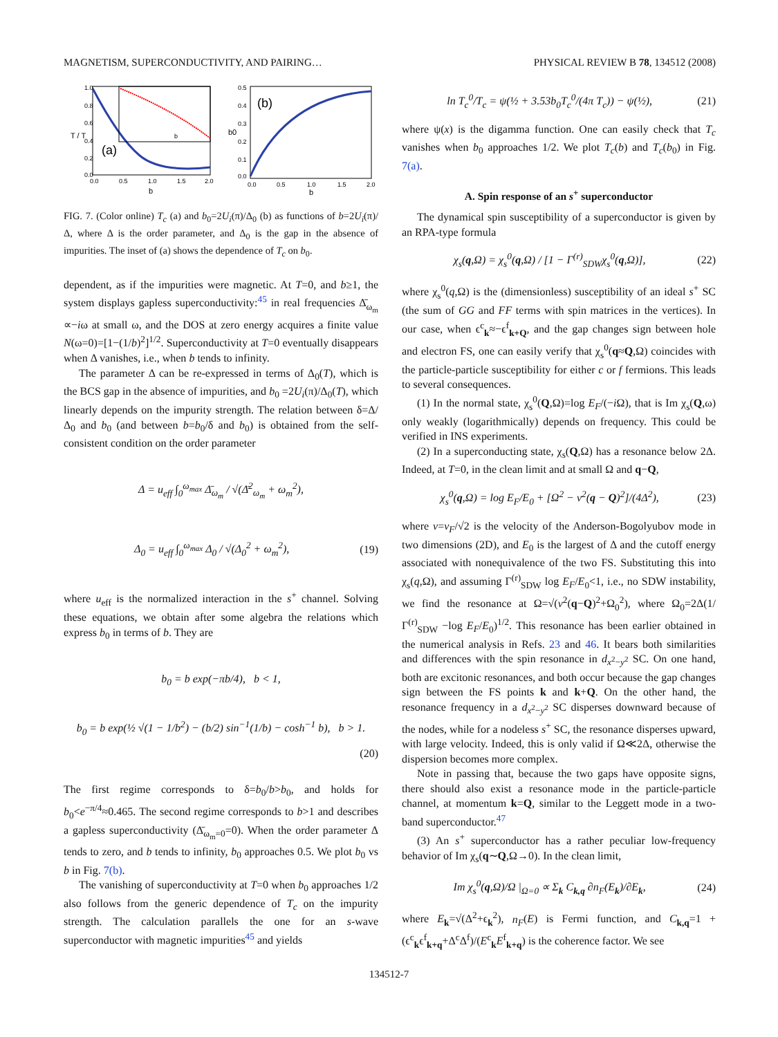MAGNETISM, SUPERCONDUCTIVITY, AND PAIRING… PHYSICAL REVIEW B 78, 134512 (2008)
(a)
1.0
0.8
0.6
0.4
0.2
0.0
0.0
0.5
1.0
1.5
2.0
b
T / T
b
(b)
0.5
0.4
0.3
0.2
0.1
0.0
0.0
0.5
1.0
1.5
2.0
b
b0
FIG. 7. (Color online) T<sub>c</sub> (a) and b<sub>0</sub>=2U<sub>i</sub>(π)/Δ<sub>0</sub> (b) as functions of b=2U<sub>i</sub>(π)/Δ, where Δ is the order parameter, and Δ<sub>0</sub> is the gap in the absence of impurities. The inset of (a) shows the dependence of T<sub>c</sub> on b<sub>0</sub>.
dependent, as if the impurities were magnetic. At T=0, and b≥1, the system displays gapless superconductivity:<sup>45</sup> in real frequencies Δ̄<sub>ω<sub>m</sub></sub> ∝−iω at small ω, and the DOS at zero energy acquires a finite value N(ω=0)=[1−(1/b)<sup>2</sup>]<sup>1/2</sup>. Superconductivity at T=0 eventually disappears when Δ vanishes, i.e., when b tends to infinity.
The parameter Δ can be re-expressed in terms of Δ<sub>0</sub>(T), which is the BCS gap in the absence of impurities, and b<sub>0</sub> =2U<sub>i</sub>(π)/Δ<sub>0</sub>(T), which linearly depends on the impurity strength. The relation between δ=Δ/Δ<sub>0</sub> and b<sub>0</sub> (and between b=b<sub>0</sub>/δ and b<sub>0</sub>) is obtained from the self-consistent condition on the order parameter
Δ = u<sub>eff</sub> ∫<sub>0</sub><sup>ω<sub>max</sub></sup> Δ̄<sub>ω<sub>m</sub></sub> / √(Δ̄<sup>2</sup><sub>ω<sub>m</sub></sub> + ω<sub>m</sub><sup>2</sup>),
Δ<sub>0</sub> = u<sub>eff</sub> ∫<sub>0</sub><sup>ω<sub>max</sub></sup> Δ<sub>0</sub> / √(Δ<sub>0</sub><sup>2</sup> + ω<sub>m</sub><sup>2</sup>), (19)
where u<sub>eff</sub> is the normalized interaction in the s<sup>+</sup> channel. Solving these equations, we obtain after some algebra the relations which express b<sub>0</sub> in terms of b. They are
b<sub>0</sub> = b exp(−πb/4), b < 1,
b<sub>0</sub> = b exp(½ √(1 − 1/b<sup>2</sup>) − (b/2) sin<sup>−1</sup>(1/b) − cosh<sup>−1</sup> b), b > 1.
(20)
The first regime corresponds to δ=b<sub>0</sub>/b>b<sub>0</sub>, and holds for b<sub>0</sub><e<sup>−π/4</sup>≈0.465. The second regime corresponds to b>1 and describes a gapless superconductivity (Δ̄<sub>ω<sub>m</sub>=0</sub>=0). When the order parameter Δ tends to zero, and b tends to infinity, b<sub>0</sub> approaches 0.5. We plot b<sub>0</sub> vs b in Fig. 7(b).
The vanishing of superconductivity at T=0 when b<sub>0</sub> approaches 1/2 also follows from the generic dependence of T<sub>c</sub> on the impurity strength. The calculation parallels the one for an s-wave superconductor with magnetic impurities<sup>45</sup> and yields
ln T<sub>c</sub><sup>0</sup>/T<sub>c</sub> = ψ(½ + 3.53b<sub>0</sub>T<sub>c</sub><sup>0</sup>/(4π T<sub>c</sub>)) − ψ(½), (21)
where ψ(x) is the digamma function. One can easily check that T<sub>c</sub> vanishes when b<sub>0</sub> approaches 1/2. We plot T<sub>c</sub>(b) and T<sub>c</sub>(b<sub>0</sub>) in Fig. 7(a).
A. Spin response of an s<sup>+</sup> superconductor
The dynamical spin susceptibility of a superconductor is given by an RPA-type formula
χ<sub>s</sub>(q,Ω) = χ<sub>s</sub><sup>0</sup>(q,Ω) / [1 − Γ<sup>(r)</sup><sub>SDW</sub>χ<sub>s</sub><sup>0</sup>(q,Ω)], (22)
where χ<sub>s</sub><sup>0</sup>(q,Ω) is the (dimensionless) susceptibility of an ideal s<sup>+</sup> SC (the sum of GG and FF terms with spin matrices in the vertices). In our case, when ϵ<sup>c</sup><sub>k</sub>≈−ϵ<sup>f</sup><sub>k+Q</sub>, and the gap changes sign between hole and electron FS, one can easily verify that χ<sub>s</sub><sup>0</sup>(q≈Q,Ω) coincides with the particle-particle susceptibility for either c or f fermions. This leads to several consequences.
(1) In the normal state, χ<sub>s</sub><sup>0</sup>(Q,Ω)=log E<sub>F</sub>/(−i Ω), that is Im χ<sub>s</sub>(Q,ω) only weakly (logarithmically) depends on frequency. This could be verified in INS experiments.
(2) In a superconducting state, χ<sub>s</sub>(Q,Ω) has a resonance below 2Δ. Indeed, at T=0, in the clean limit and at small Ω and q−Q,
χ<sub>s</sub><sup>0</sup>(q,Ω) = log E<sub>F</sub>/E<sub>0</sub> + [Ω<sup>2</sup> − v<sup>2</sup>(q − Q)<sup>2</sup>]/(4Δ<sup>2</sup>), (23)
where v=v<sub>F</sub>/√2 is the velocity of the Anderson-Bogolyubov mode in two dimensions (2D), and E<sub>0</sub> is the largest of Δ and the cutoff energy associated with nonequivalence of the two FS. Substituting this into χ<sub>s</sub>(q,Ω), and assuming Γ<sup>(r)</sup><sub>SDW</sub> log E<sub>F</sub>/E<sub>0</sub><1, i.e., no SDW instability, we find the resonance at Ω=√(v<sup>2</sup>(q−Q)<sup>2</sup>+Ω<sub>0</sub><sup>2</sup>), where Ω<sub>0</sub>=2Δ(1/Γ<sup>(r)</sup><sub>SDW</sub> −log E<sub>F</sub>/E<sub>0</sub>)<sup>1/2</sup>. This resonance has been earlier obtained in the numerical analysis in Refs. 23 and 46. It bears both similarities and differences with the spin resonance in d<sub>x<sup>2</sup>−y<sup>2</sup></sub> SC. On one hand, both are excitonic resonances, and both occur because the gap changes sign between the FS points k and k+Q. On the other hand, the resonance frequency in a d<sub>x<sup>2</sup>−y<sup>2</sup></sub> SC disperses downward because of the nodes, while for a nodeless s<sup>+</sup> SC, the resonance disperses upward, with large velocity. Indeed, this is only valid if Ω≪2Δ, otherwise the dispersion becomes more complex.
Note in passing that, because the two gaps have opposite signs, there should also exist a resonance mode in the particle-particle channel, at momentum k=Q, similar to the Leggett mode in a two-band superconductor.<sup>47</sup>
(3) An s<sup>+</sup> superconductor has a rather peculiar low-frequency behavior of Im χ<sub>s</sub>(q∼Q,Ω→0). In the clean limit,
Im χ<sub>s</sub><sup>0</sup>(q,Ω)/Ω |<sub>Ω=0</sub> ∝ Σ<sub>k</sub> C<sub>k,q</sub> ∂n<sub>F</sub>(E<sub>k</sub>)/∂E<sub>k</sub>, (24)
where E<sub>k</sub>=√(Δ<sup>2</sup>+ϵ<sub>k</sub><sup>2</sup>), n<sub>F</sub>(E) is Fermi function, and C<sub>k,q</sub>=1 +(ϵ<sup>c</sup><sub>k</sub>ϵ<sup>f</sup><sub>k+q</sub>+Δ<sup>c</sup>Δ<sup>f</sup>)/(E<sup>c</sup><sub>k</sub>E<sup>f</sup><sub>k+q</sub>) is the coherence factor. We see
134512-7